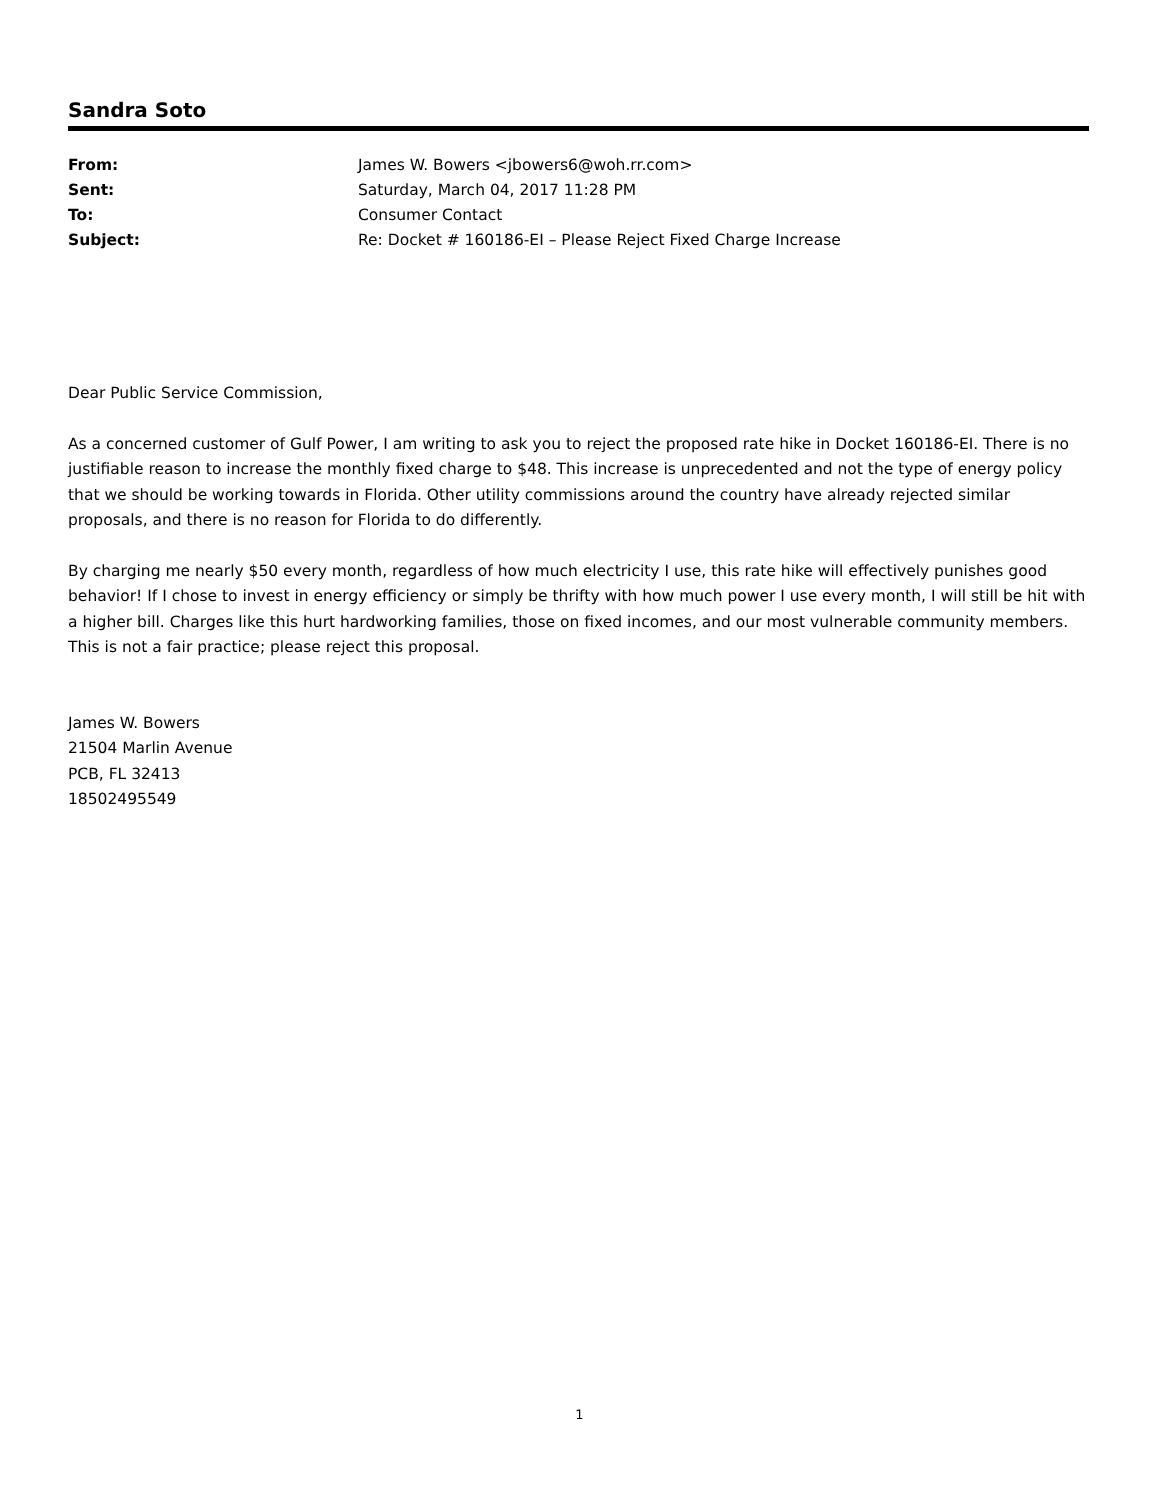Sandra Soto
| From: | James W. Bowers <jbowers6@woh.rr.com> |
| Sent: | Saturday, March 04, 2017 11:28 PM |
| To: | Consumer Contact |
| Subject: | Re: Docket # 160186-EI – Please Reject Fixed Charge Increase |
Dear Public Service Commission,
As a concerned customer of Gulf Power, I am writing to ask you to reject the proposed rate hike in Docket 160186-EI. There is no justifiable reason to increase the monthly fixed charge to $48. This increase is unprecedented and not the type of energy policy that we should be working towards in Florida. Other utility commissions around the country have already rejected similar proposals, and there is no reason for Florida to do differently.
By charging me nearly $50 every month, regardless of how much electricity I use, this rate hike will effectively punishes good behavior! If I chose to invest in energy efficiency or simply be thrifty with how much power I use every month, I will still be hit with a higher bill. Charges like this hurt hardworking families, those on fixed incomes, and our most vulnerable community members. This is not a fair practice; please reject this proposal.
James W. Bowers
21504 Marlin Avenue
PCB, FL 32413
18502495549
1